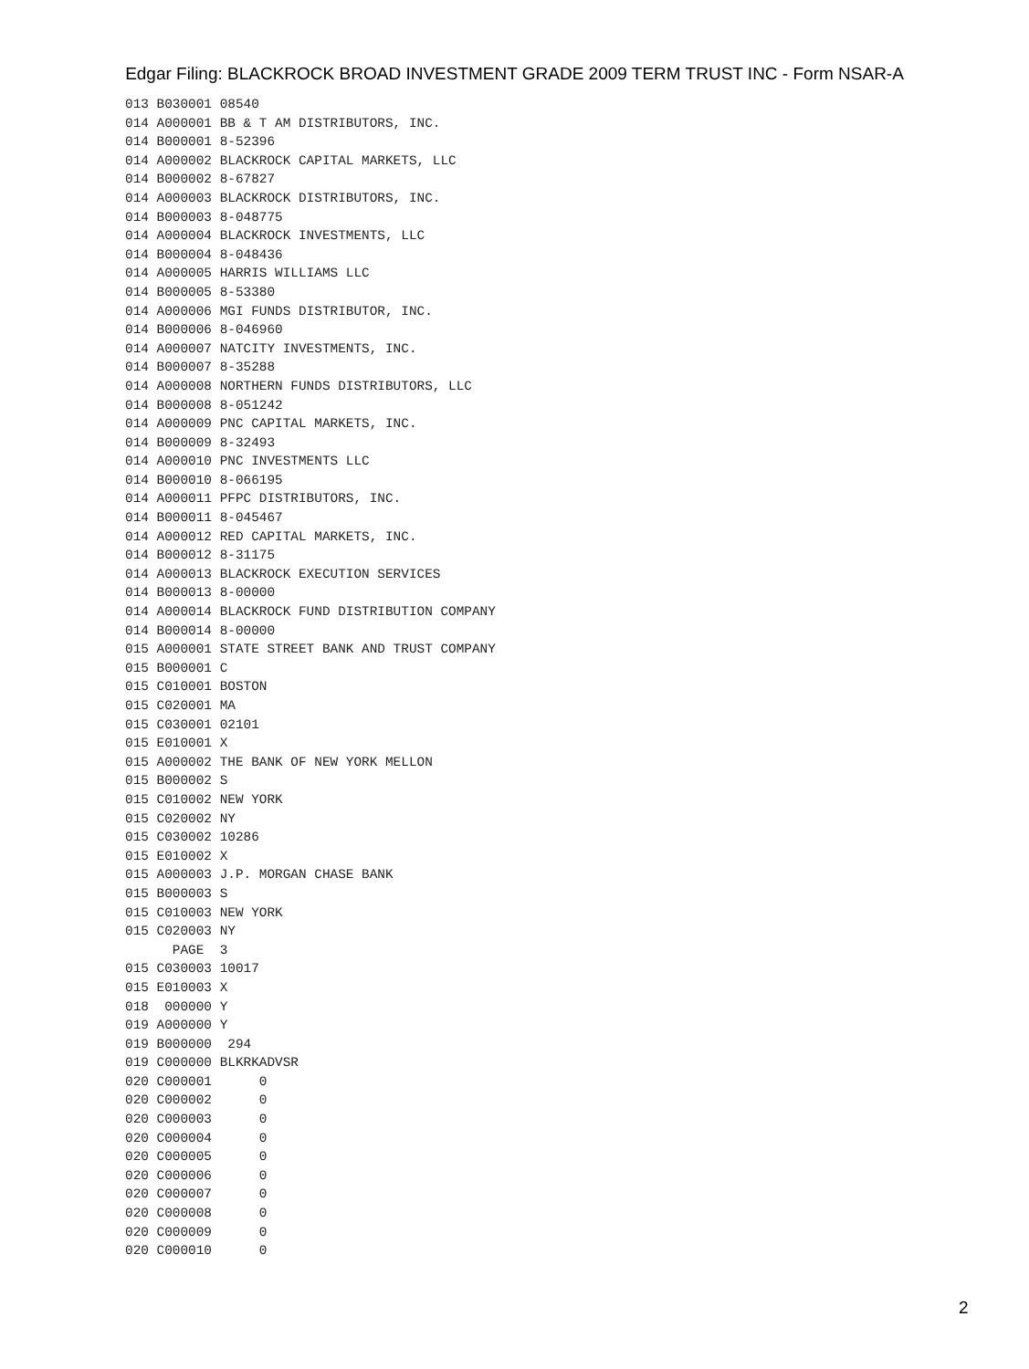Edgar Filing: BLACKROCK BROAD INVESTMENT GRADE 2009 TERM TRUST INC - Form NSAR-A
013 B030001 08540
014 A000001 BB & T AM DISTRIBUTORS, INC.
014 B000001 8-52396
014 A000002 BLACKROCK CAPITAL MARKETS, LLC
014 B000002 8-67827
014 A000003 BLACKROCK DISTRIBUTORS, INC.
014 B000003 8-048775
014 A000004 BLACKROCK INVESTMENTS, LLC
014 B000004 8-048436
014 A000005 HARRIS WILLIAMS LLC
014 B000005 8-53380
014 A000006 MGI FUNDS DISTRIBUTOR, INC.
014 B000006 8-046960
014 A000007 NATCITY INVESTMENTS, INC.
014 B000007 8-35288
014 A000008 NORTHERN FUNDS DISTRIBUTORS, LLC
014 B000008 8-051242
014 A000009 PNC CAPITAL MARKETS, INC.
014 B000009 8-32493
014 A000010 PNC INVESTMENTS LLC
014 B000010 8-066195
014 A000011 PFPC DISTRIBUTORS, INC.
014 B000011 8-045467
014 A000012 RED CAPITAL MARKETS, INC.
014 B000012 8-31175
014 A000013 BLACKROCK EXECUTION SERVICES
014 B000013 8-00000
014 A000014 BLACKROCK FUND DISTRIBUTION COMPANY
014 B000014 8-00000
015 A000001 STATE STREET BANK AND TRUST COMPANY
015 B000001 C
015 C010001 BOSTON
015 C020001 MA
015 C030001 02101
015 E010001 X
015 A000002 THE BANK OF NEW YORK MELLON
015 B000002 S
015 C010002 NEW YORK
015 C020002 NY
015 C030002 10286
015 E010002 X
015 A000003 J.P. MORGAN CHASE BANK
015 B000003 S
015 C010003 NEW YORK
015 C020003 NY
      PAGE  3
015 C030003 10017
015 E010003 X
018  000000 Y
019 A000000 Y
019 B000000  294
019 C000000 BLKRKADVSR
020 C000001      0
020 C000002      0
020 C000003      0
020 C000004      0
020 C000005      0
020 C000006      0
020 C000007      0
020 C000008      0
020 C000009      0
020 C000010      0
2